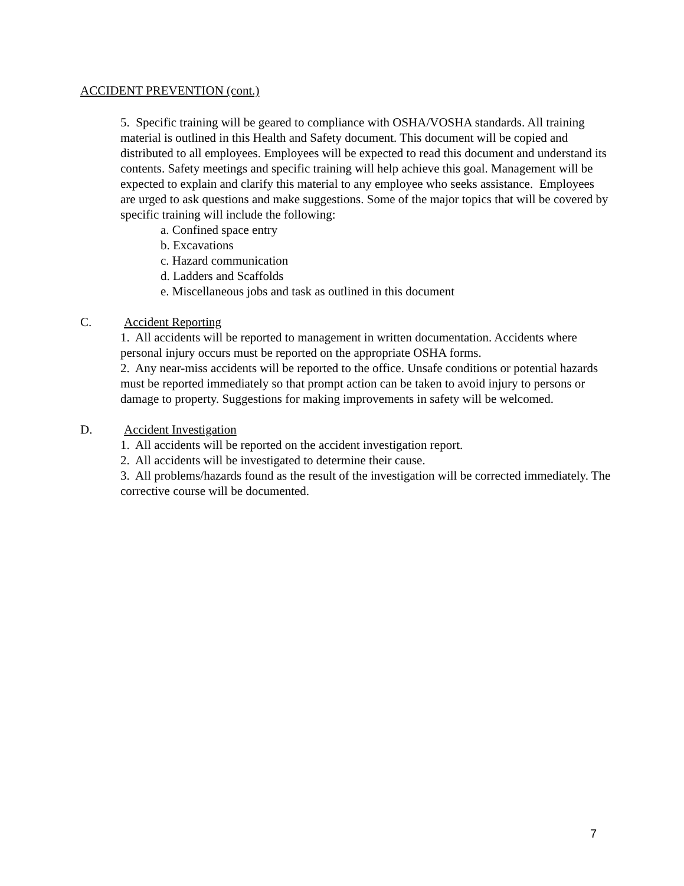ACCIDENT PREVENTION (cont.)
5. Specific training will be geared to compliance with OSHA/VOSHA standards. All training material is outlined in this Health and Safety document. This document will be copied and distributed to all employees. Employees will be expected to read this document and understand its contents. Safety meetings and specific training will help achieve this goal. Management will be expected to explain and clarify this material to any employee who seeks assistance. Employees are urged to ask questions and make suggestions. Some of the major topics that will be covered by specific training will include the following:
a. Confined space entry
b. Excavations
c. Hazard communication
d. Ladders and Scaffolds
e. Miscellaneous jobs and task as outlined in this document
C. Accident Reporting
1. All accidents will be reported to management in written documentation. Accidents where personal injury occurs must be reported on the appropriate OSHA forms.
2. Any near-miss accidents will be reported to the office. Unsafe conditions or potential hazards must be reported immediately so that prompt action can be taken to avoid injury to persons or damage to property. Suggestions for making improvements in safety will be welcomed.
D. Accident Investigation
1. All accidents will be reported on the accident investigation report.
2. All accidents will be investigated to determine their cause.
3. All problems/hazards found as the result of the investigation will be corrected immediately. The corrective course will be documented.
7